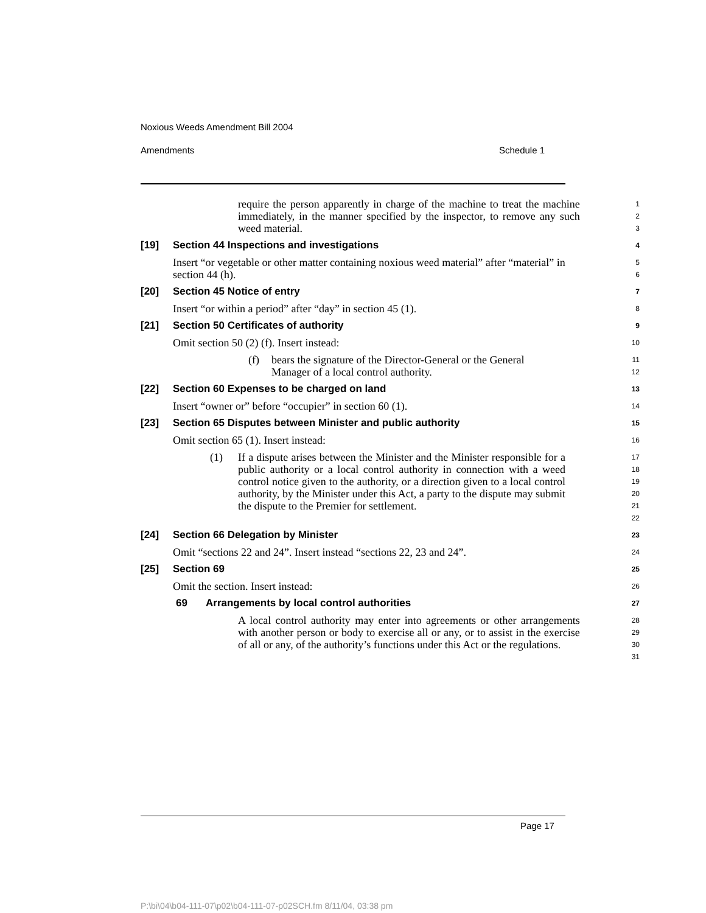Noxious Weeds Amendment Bill 2004
Amendments Schedule 1
require the person apparently in charge of the machine to treat the machine immediately, in the manner specified by the inspector, to remove any such weed material.
1
2
3
[19] Section 44 Inspections and investigations
4
Insert “or vegetable or other matter containing noxious weed material” after “material” in section 44 (h).
5
6
[20] Section 45 Notice of entry
7
Insert “or within a period” after “day” in section 45 (1).
8
[21] Section 50 Certificates of authority
9
Omit section 50 (2) (f). Insert instead:
10
(f) bears the signature of the Director-General or the General Manager of a local control authority.
11
12
[22] Section 60 Expenses to be charged on land
13
Insert “owner or” before “occupier” in section 60 (1).
14
[23] Section 65 Disputes between Minister and public authority
15
Omit section 65 (1). Insert instead:
16
(1) If a dispute arises between the Minister and the Minister responsible for a public authority or a local control authority in connection with a weed control notice given to the authority, or a direction given to a local control authority, by the Minister under this Act, a party to the dispute may submit the dispute to the Premier for settlement.
17
18
19
20
21
22
[24] Section 66 Delegation by Minister
23
Omit “sections 22 and 24”. Insert instead “sections 22, 23 and 24”.
24
[25] Section 69
25
Omit the section. Insert instead:
26
69 Arrangements by local control authorities
27
A local control authority may enter into agreements or other arrangements with another person or body to exercise all or any, or to assist in the exercise of all or any, of the authority’s functions under this Act or the regulations.
28
29
30
31
Page 17
P:\bi\04\b04-111-07\p02\b04-111-07-p02SCH.fm 8/11/04, 03:38 pm